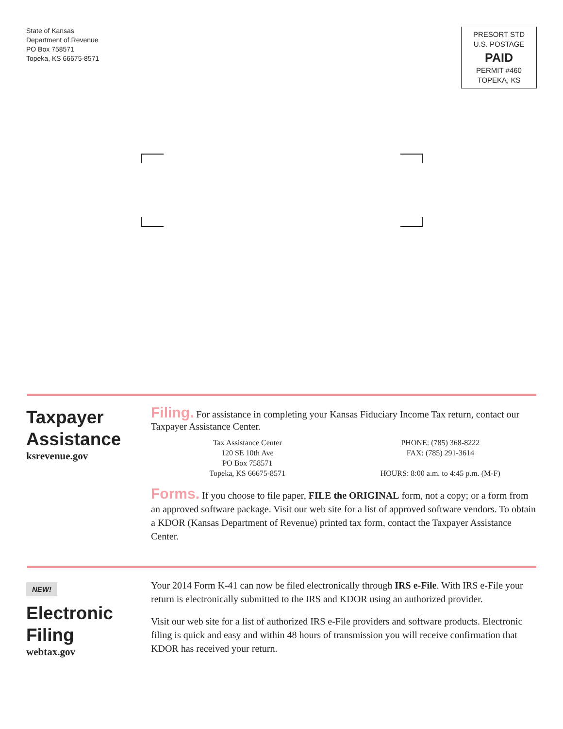State of Kansas
Department of Revenue
PO Box 758571
Topeka, KS 66675-8571
PRESORT STD
U.S. POSTAGE
PAID
PERMIT #460
TOPEKA, KS
Taxpayer
Assistance
ksrevenue.gov
Filing. For assistance in completing your Kansas Fiduciary Income Tax return, contact our Taxpayer Assistance Center.
Tax Assistance Center
120 SE 10th Ave
PO Box 758571
Topeka, KS 66675-8571
PHONE: (785) 368-8222
FAX: (785) 291-3614
HOURS: 8:00 a.m. to 4:45 p.m. (M-F)
Forms. If you choose to file paper, FILE the ORIGINAL form, not a copy; or a form from an approved software package. Visit our web site for a list of approved software vendors. To obtain a KDOR (Kansas Department of Revenue) printed tax form, contact the Taxpayer Assistance Center.
NEW!
Electronic
Filing
webtax.gov
Your 2014 Form K-41 can now be filed electronically through IRS e-File. With IRS e-File your return is electronically submitted to the IRS and KDOR using an authorized provider.
Visit our web site for a list of authorized IRS e-File providers and software products. Electronic filing is quick and easy and within 48 hours of transmission you will receive confirmation that KDOR has received your return.